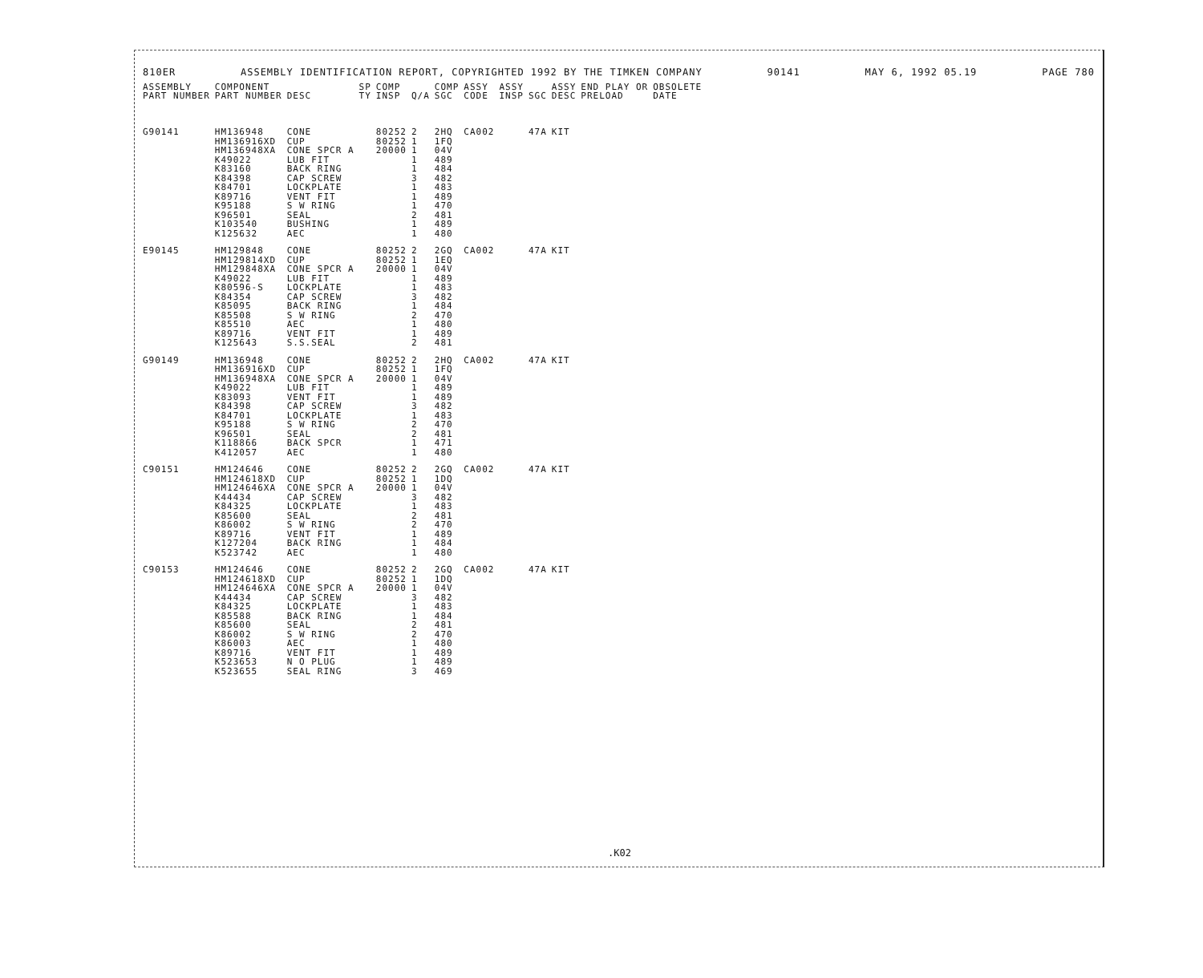810ER ASSEMBLY IDENTIFICATION REPORT, COPYRIGHTED 1992 BY THE TIMKEN COMPANY 90141 MAY 6, 1992 05.19 PAGE 780
| ASSEMBLY PART NUMBER | COMPONENT PART NUMBER | DESC | SP TY | COMP INSP | Q/A | COMP SGC | ASSY CODE | ASSY INSP | SGC | ASSY DESC | END PLAY OR PRELOAD | OBSOLETE DATE |
| --- | --- | --- | --- | --- | --- | --- | --- | --- | --- | --- | --- | --- |
| G90141 | HM136948 | CONE | | 80252 | 2 | 2HQ | CA002 | | 47A | KIT | | |
| | HM136916XD | CUP | | 80252 | 1 | 1FQ | | | | | | |
| | HM136948XA | CONE SPCR A | | 20000 | 1 | 04V | | | | | | |
| | K49022 | LUB FIT | | | 1 | 489 | | | | | | |
| | K83160 | BACK RING | | | 1 | 484 | | | | | | |
| | K84398 | CAP SCREW | | | 3 | 482 | | | | | | |
| | K84701 | LOCKPLATE | | | 1 | 483 | | | | | | |
| | K89716 | VENT FIT | | | 1 | 489 | | | | | | |
| | K95188 | S W RING | | | 1 | 470 | | | | | | |
| | K96501 | SEAL | | | 2 | 481 | | | | | | |
| | K103540 | BUSHING | | | 1 | 489 | | | | | | |
| | K125632 | AEC | | | 1 | 480 | | | | | | |
| E90145 | HM129848 | CONE | | 80252 | 2 | 2GQ | CA002 | | 47A | KIT | | |
| | HM129814XD | CUP | | 80252 | 1 | 1EQ | | | | | | |
| | HM129848XA | CONE SPCR A | | 20000 | 1 | 04V | | | | | | |
| | K49022 | LUB FIT | | | 1 | 489 | | | | | | |
| | K80596-S | LOCKPLATE | | | 1 | 483 | | | | | | |
| | K84354 | CAP SCREW | | | 3 | 482 | | | | | | |
| | K85095 | BACK RING | | | 1 | 484 | | | | | | |
| | K85508 | S W RING | | | 2 | 470 | | | | | | |
| | K85510 | AEC | | | 1 | 480 | | | | | | |
| | K89716 | VENT FIT | | | 1 | 489 | | | | | | |
| | K125643 | S.S.SEAL | | | 2 | 481 | | | | | | |
| G90149 | HM136948 | CONE | | 80252 | 2 | 2HQ | CA002 | | 47A | KIT | | |
| | HM136916XD | CUP | | 80252 | 1 | 1FQ | | | | | | |
| | HM136948XA | CONE SPCR A | | 20000 | 1 | 04V | | | | | | |
| | K49022 | LUB FIT | | | 1 | 489 | | | | | | |
| | K83093 | VENT FIT | | | 1 | 489 | | | | | | |
| | K84398 | CAP SCREW | | | 3 | 482 | | | | | | |
| | K84701 | LOCKPLATE | | | 1 | 483 | | | | | | |
| | K95188 | S W RING | | | 2 | 470 | | | | | | |
| | K96501 | SEAL | | | 2 | 481 | | | | | | |
| | K118866 | BACK SPCR | | | 1 | 471 | | | | | | |
| | K412057 | AEC | | | 1 | 480 | | | | | | |
| C90151 | HM124646 | CONE | | 80252 | 2 | 2GQ | CA002 | | 47A | KIT | | |
| | HM124618XD | CUP | | 80252 | 1 | 1DQ | | | | | | |
| | HM124646XA | CONE SPCR A | | 20000 | 1 | 04V | | | | | | |
| | K44434 | CAP SCREW | | | 3 | 482 | | | | | | |
| | K84325 | LOCKPLATE | | | 1 | 483 | | | | | | |
| | K85600 | SEAL | | | 2 | 481 | | | | | | |
| | K86002 | S W RING | | | 2 | 470 | | | | | | |
| | K89716 | VENT FIT | | | 1 | 489 | | | | | | |
| | K127204 | BACK RING | | | 1 | 484 | | | | | | |
| | K523742 | AEC | | | 1 | 480 | | | | | | |
| C90153 | HM124646 | CONE | | 80252 | 2 | 2GQ | CA002 | | 47A | KIT | | |
| | HM124618XD | CUP | | 80252 | 1 | 1DQ | | | | | | |
| | HM124646XA | CONE SPCR A | | 20000 | 1 | 04V | | | | | | |
| | K44434 | CAP SCREW | | | 3 | 482 | | | | | | |
| | K84325 | LOCKPLATE | | | 1 | 483 | | | | | | |
| | K85588 | BACK RING | | | 1 | 484 | | | | | | |
| | K85600 | SEAL | | | 2 | 481 | | | | | | |
| | K86002 | S W RING | | | 2 | 470 | | | | | | |
| | K86003 | AEC | | | 1 | 480 | | | | | | |
| | K89716 | VENT FIT | | | 1 | 489 | | | | | | |
| | K523653 | N O PLUG | | | 1 | 489 | | | | | | |
| | K523655 | SEAL RING | | | 3 | 469 | | | | | | |
.K02